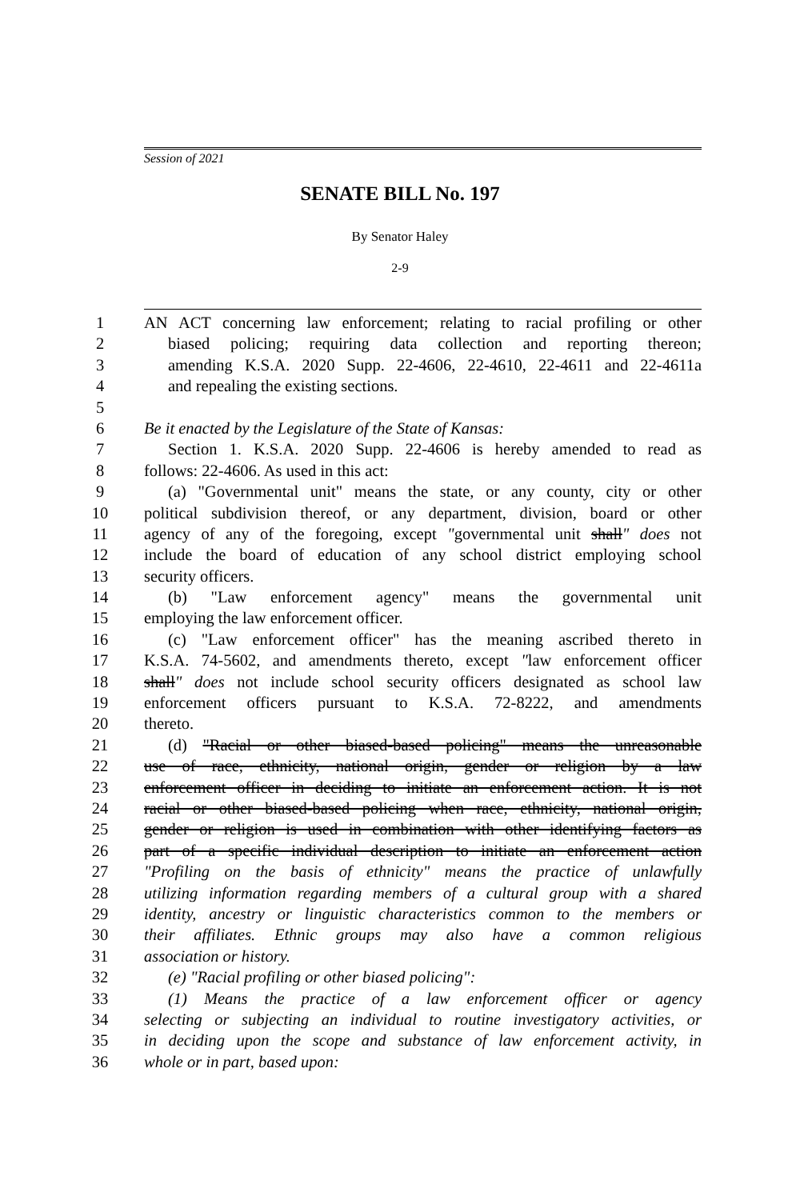Session of 2021
SENATE BILL No. 197
By Senator Haley
2-9
1 AN ACT concerning law enforcement; relating to racial profiling or other
2 biased policing; requiring data collection and reporting thereon;
3 amending K.S.A. 2020 Supp. 22-4606, 22-4610, 22-4611 and 22-4611a
4 and repealing the existing sections.
5
6 Be it enacted by the Legislature of the State of Kansas:
7 Section 1. K.S.A. 2020 Supp. 22-4606 is hereby amended to read as
8 follows: 22-4606. As used in this act:
9 (a) "Governmental unit" means the state, or any county, city or other
10 political subdivision thereof, or any department, division, board or other
11 agency of any of the foregoing, except "governmental unit shall" does not
12 include the board of education of any school district employing school
13 security officers.
14 (b) "Law enforcement agency" means the governmental unit
15 employing the law enforcement officer.
16 (c) "Law enforcement officer" has the meaning ascribed thereto in
17 K.S.A. 74-5602, and amendments thereto, except "law enforcement officer
18 shall" does not include school security officers designated as school law
19 enforcement officers pursuant to K.S.A. 72-8222, and amendments
20 thereto.
21 (d) "Racial or other biased-based policing" means the unreasonable
22 use of race, ethnicity, national origin, gender or religion by a law
23 enforcement officer in deciding to initiate an enforcement action. It is not
24 racial or other biased-based policing when race, ethnicity, national origin,
25 gender or religion is used in combination with other identifying factors as
26 part of a specific individual description to initiate an enforcement action
27 "Profiling on the basis of ethnicity" means the practice of unlawfully
28 utilizing information regarding members of a cultural group with a shared
29 identity, ancestry or linguistic characteristics common to the members or
30 their affiliates. Ethnic groups may also have a common religious
31 association or history.
32 (e) "Racial profiling or other biased policing":
33 (1) Means the practice of a law enforcement officer or agency
34 selecting or subjecting an individual to routine investigatory activities, or
35 in deciding upon the scope and substance of law enforcement activity, in
36 whole or in part, based upon: